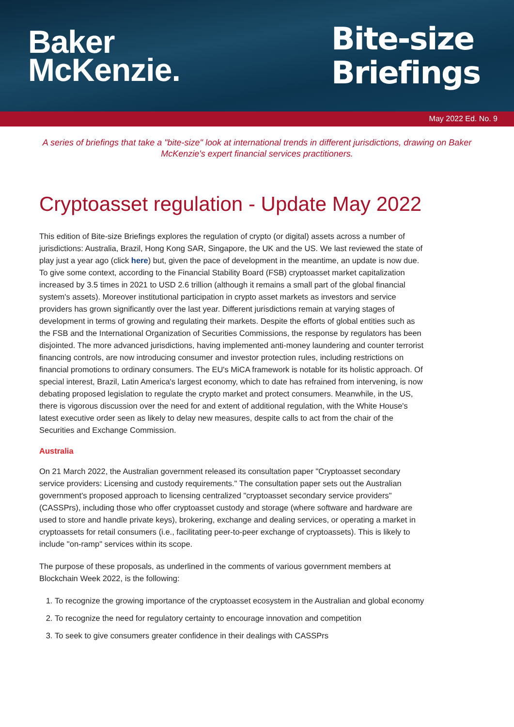Baker
McKenzie.
Bite-size
Briefings
May 2022 Ed. No. 9
A series of briefings that take a "bite-size" look at international trends in different jurisdictions, drawing on Baker McKenzie's expert financial services practitioners.
Cryptoasset regulation - Update May 2022
This edition of Bite-size Briefings explores the regulation of crypto (or digital) assets across a number of jurisdictions: Australia, Brazil, Hong Kong SAR, Singapore, the UK and the US. We last reviewed the state of play just a year ago (click here) but, given the pace of development in the meantime, an update is now due. To give some context, according to the Financial Stability Board (FSB) cryptoasset market capitalization increased by 3.5 times in 2021 to USD 2.6 trillion (although it remains a small part of the global financial system's assets). Moreover institutional participation in crypto asset markets as investors and service providers has grown significantly over the last year. Different jurisdictions remain at varying stages of development in terms of growing and regulating their markets. Despite the efforts of global entities such as the FSB and the International Organization of Securities Commissions, the response by regulators has been disjointed. The more advanced jurisdictions, having implemented anti-money laundering and counter terrorist financing controls, are now introducing consumer and investor protection rules, including restrictions on financial promotions to ordinary consumers. The EU's MiCA framework is notable for its holistic approach. Of special interest, Brazil, Latin America's largest economy, which to date has refrained from intervening, is now debating proposed legislation to regulate the crypto market and protect consumers. Meanwhile, in the US, there is vigorous discussion over the need for and extent of additional regulation, with the White House's latest executive order seen as likely to delay new measures, despite calls to act from the chair of the Securities and Exchange Commission.
Australia
On 21 March 2022, the Australian government released its consultation paper "Cryptoasset secondary service providers: Licensing and custody requirements." The consultation paper sets out the Australian government's proposed approach to licensing centralized "cryptoasset secondary service providers" (CASSPrs), including those who offer cryptoasset custody and storage (where software and hardware are used to store and handle private keys), brokering, exchange and dealing services, or operating a market in cryptoassets for retail consumers (i.e., facilitating peer-to-peer exchange of cryptoassets). This is likely to include "on-ramp" services within its scope.
The purpose of these proposals, as underlined in the comments of various government members at Blockchain Week 2022, is the following:
1. To recognize the growing importance of the cryptoasset ecosystem in the Australian and global economy
2. To recognize the need for regulatory certainty to encourage innovation and competition
3. To seek to give consumers greater confidence in their dealings with CASSPrs